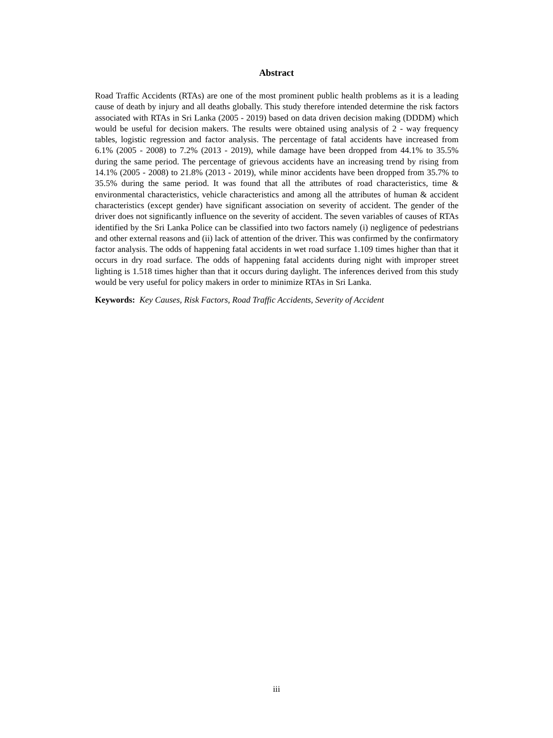Abstract
Road Traffic Accidents (RTAs) are one of the most prominent public health problems as it is a leading cause of death by injury and all deaths globally. This study therefore intended determine the risk factors associated with RTAs in Sri Lanka (2005 - 2019) based on data driven decision making (DDDM) which would be useful for decision makers. The results were obtained using analysis of 2 - way frequency tables, logistic regression and factor analysis. The percentage of fatal accidents have increased from 6.1% (2005 - 2008) to 7.2% (2013 - 2019), while damage have been dropped from 44.1% to 35.5% during the same period. The percentage of grievous accidents have an increasing trend by rising from 14.1% (2005 - 2008) to 21.8% (2013 - 2019), while minor accidents have been dropped from 35.7% to 35.5% during the same period. It was found that all the attributes of road characteristics, time & environmental characteristics, vehicle characteristics and among all the attributes of human & accident characteristics (except gender) have significant association on severity of accident. The gender of the driver does not significantly influence on the severity of accident. The seven variables of causes of RTAs identified by the Sri Lanka Police can be classified into two factors namely (i) negligence of pedestrians and other external reasons and (ii) lack of attention of the driver. This was confirmed by the confirmatory factor analysis. The odds of happening fatal accidents in wet road surface 1.109 times higher than that it occurs in dry road surface. The odds of happening fatal accidents during night with improper street lighting is 1.518 times higher than that it occurs during daylight. The inferences derived from this study would be very useful for policy makers in order to minimize RTAs in Sri Lanka.
Keywords: Key Causes, Risk Factors, Road Traffic Accidents, Severity of Accident
iii